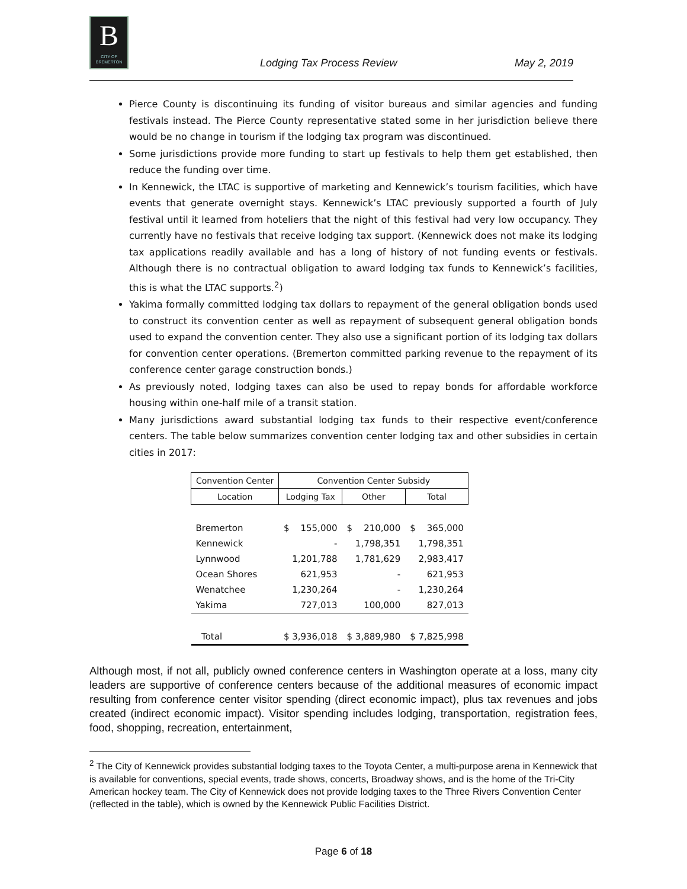B
CITY OF BREMERTON
Lodging Tax Process Review May 2, 2019
Pierce County is discontinuing its funding of visitor bureaus and similar agencies and funding festivals instead. The Pierce County representative stated some in her jurisdiction believe there would be no change in tourism if the lodging tax program was discontinued.
Some jurisdictions provide more funding to start up festivals to help them get established, then reduce the funding over time.
In Kennewick, the LTAC is supportive of marketing and Kennewick’s tourism facilities, which have events that generate overnight stays. Kennewick’s LTAC previously supported a fourth of July festival until it learned from hoteliers that the night of this festival had very low occupancy. They currently have no festivals that receive lodging tax support. (Kennewick does not make its lodging tax applications readily available and has a long of history of not funding events or festivals. Although there is no contractual obligation to award lodging tax funds to Kennewick’s facilities, this is what the LTAC supports.<sup>2</sup>)
Yakima formally committed lodging tax dollars to repayment of the general obligation bonds used to construct its convention center as well as repayment of subsequent general obligation bonds used to expand the convention center. They also use a significant portion of its lodging tax dollars for convention center operations. (Bremerton committed parking revenue to the repayment of its conference center garage construction bonds.)
As previously noted, lodging taxes can also be used to repay bonds for affordable workforce housing within one-half mile of a transit station.
Many jurisdictions award substantial lodging tax funds to their respective event/conference centers. The table below summarizes convention center lodging tax and other subsidies in certain cities in 2017:
| Convention Center | Convention Center Subsidy | | |
| --- | --- | --- | --- |
| Location | Lodging Tax | Other | Total |
| Bremerton | $ 155,000 | $ 210,000 | $ 365,000 |
| Kennewick | - | 1,798,351 | 1,798,351 |
| Lynnwood | 1,201,788 | 1,781,629 | 2,983,417 |
| Ocean Shores | 621,953 | - | 621,953 |
| Wenatchee | 1,230,264 | - | 1,230,264 |
| Yakima | 727,013 | 100,000 | 827,013 |
| Total | $ 3,936,018 | $ 3,889,980 | $ 7,825,998 |
Although most, if not all, publicly owned conference centers in Washington operate at a loss, many city leaders are supportive of conference centers because of the additional measures of economic impact resulting from conference center visitor spending (direct economic impact), plus tax revenues and jobs created (indirect economic impact). Visitor spending includes lodging, transportation, registration fees, food, shopping, recreation, entertainment,
<sup>2</sup> The City of Kennewick provides substantial lodging taxes to the Toyota Center, a multi-purpose arena in Kennewick that is available for conventions, special events, trade shows, concerts, Broadway shows, and is the home of the Tri-City American hockey team. The City of Kennewick does not provide lodging taxes to the Three Rivers Convention Center (reflected in the table), which is owned by the Kennewick Public Facilities District.
Page 6 of 18